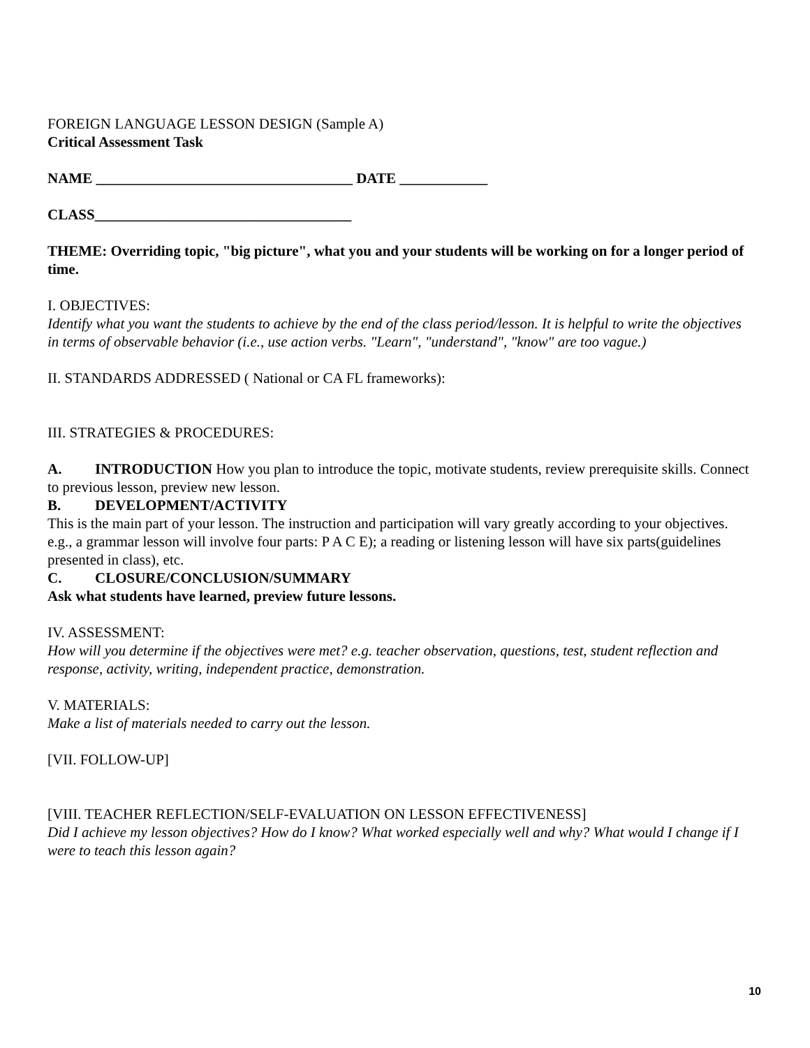FOREIGN LANGUAGE LESSON DESIGN (Sample A)
Critical Assessment Task
NAME ___________________________________ DATE ____________
CLASS___________________________________
THEME: Overriding topic, "big picture", what you and your students will be working on for a longer period of time.
I. OBJECTIVES:
Identify what you want the students to achieve by the end of the class period/lesson. It is helpful to write the objectives in terms of observable behavior (i.e., use action verbs. "Learn", "understand", "know" are too vague.)
II. STANDARDS ADDRESSED ( National or CA FL frameworks):
III. STRATEGIES & PROCEDURES:
A. INTRODUCTION How you plan to introduce the topic, motivate students, review prerequisite skills. Connect to previous lesson, preview new lesson.
B. DEVELOPMENT/ACTIVITY
This is the main part of your lesson. The instruction and participation will vary greatly according to your objectives. e.g., a grammar lesson will involve four parts: P A C E); a reading or listening lesson will have six parts(guidelines presented in class), etc.
C. CLOSURE/CONCLUSION/SUMMARY
Ask what students have learned, preview future lessons.
IV. ASSESSMENT:
How will you determine if the objectives were met? e.g. teacher observation, questions, test, student reflection and response, activity, writing, independent practice, demonstration.
V. MATERIALS:
Make a list of materials needed to carry out the lesson.
[VII. FOLLOW-UP]
[VIII. TEACHER REFLECTION/SELF-EVALUATION ON LESSON EFFECTIVENESS]
Did I achieve my lesson objectives? How do I know? What worked especially well and why? What would I change if I were to teach this lesson again?
10